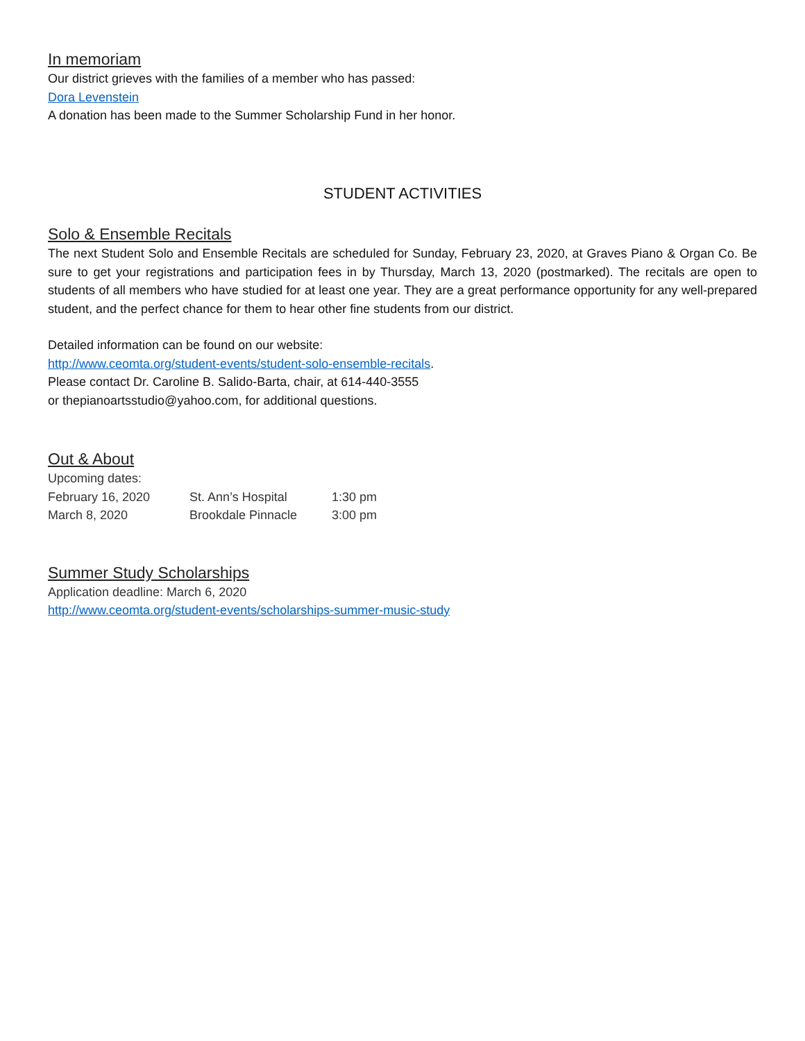In memoriam
Our district grieves with the families of a member who has passed:
Dora Levenstein
A donation has been made to the Summer Scholarship Fund in her honor.
STUDENT ACTIVITIES
Solo & Ensemble Recitals
The next Student Solo and Ensemble Recitals are scheduled for Sunday, February 23, 2020, at Graves Piano & Organ Co. Be sure to get your registrations and participation fees in by Thursday, March 13, 2020 (postmarked). The recitals are open to students of all members who have studied for at least one year. They are a great performance opportunity for any well-prepared student, and the perfect chance for them to hear other fine students from our district.
Detailed information can be found on our website:
http://www.ceomta.org/student-events/student-solo-ensemble-recitals.
Please contact Dr. Caroline B. Salido-Barta, chair, at 614-440-3555
or thepianoartsstudio@yahoo.com, for additional questions.
Out & About
Upcoming dates:
| February 16, 2020 | St. Ann’s Hospital | 1:30 pm |
| March 8, 2020 | Brookdale Pinnacle | 3:00 pm |
Summer Study Scholarships
Application deadline: March 6, 2020
http://www.ceomta.org/student-events/scholarships-summer-music-study